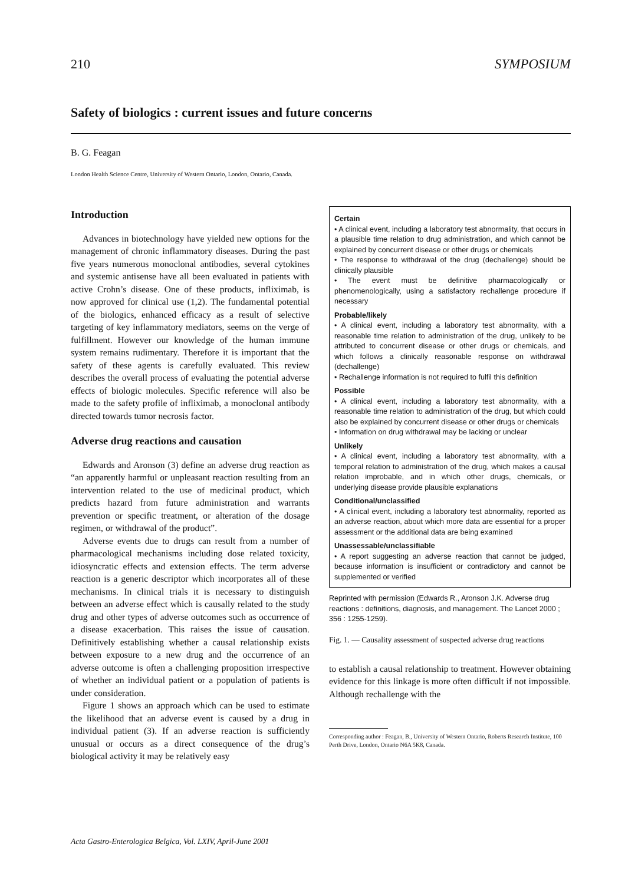210 SYMPOSIUM
Safety of biologics : current issues and future concerns
B. G. Feagan
London Health Science Centre, University of Western Ontario, London, Ontario, Canada.
Introduction
Advances in biotechnology have yielded new options for the management of chronic inflammatory diseases. During the past five years numerous monoclonal antibodies, several cytokines and systemic antisense have all been evaluated in patients with active Crohn’s disease. One of these products, infliximab, is now approved for clinical use (1,2). The fundamental potential of the biologics, enhanced efficacy as a result of selective targeting of key inflammatory mediators, seems on the verge of fulfillment. However our knowledge of the human immune system remains rudimentary. Therefore it is important that the safety of these agents is carefully evaluated. This review describes the overall process of evaluating the potential adverse effects of biologic molecules. Specific reference will also be made to the safety profile of infliximab, a monoclonal antibody directed towards tumor necrosis factor.
Adverse drug reactions and causation
Edwards and Aronson (3) define an adverse drug reaction as “an apparently harmful or unpleasant reaction resulting from an intervention related to the use of medicinal product, which predicts hazard from future administration and warrants prevention or specific treatment, or alteration of the dosage regimen, or withdrawal of the product”.
Adverse events due to drugs can result from a number of pharmacological mechanisms including dose related toxicity, idiosyncratic effects and extension effects. The term adverse reaction is a generic descriptor which incorporates all of these mechanisms. In clinical trials it is necessary to distinguish between an adverse effect which is causally related to the study drug and other types of adverse outcomes such as occurrence of a disease exacerbation. This raises the issue of causation. Definitively establishing whether a causal relationship exists between exposure to a new drug and the occurrence of an adverse outcome is often a challenging proposition irrespective of whether an individual patient or a population of patients is under consideration.
Figure 1 shows an approach which can be used to estimate the likelihood that an adverse event is caused by a drug in individual patient (3). If an adverse reaction is sufficiently unusual or occurs as a direct consequence of the drug’s biological activity it may be relatively easy
Certain
• A clinical event, including a laboratory test abnormality, that occurs in a plausible time relation to drug administration, and which cannot be explained by concurrent disease or other drugs or chemicals
• The response to withdrawal of the drug (dechallenge) should be clinically plausible
• The event must be definitive pharmacologically or phenomenologically, using a satisfactory rechallenge procedure if necessary
Probable/likely
• A clinical event, including a laboratory test abnormality, with a reasonable time relation to administration of the drug, unlikely to be attributed to concurrent disease or other drugs or chemicals, and which follows a clinically reasonable response on withdrawal (dechallenge)
• Rechallenge information is not required to fulfil this definition
Possible
• A clinical event, including a laboratory test abnormality, with a reasonable time relation to administration of the drug, but which could also be explained by concurrent disease or other drugs or chemicals
• Information on drug withdrawal may be lacking or unclear
Unlikely
• A clinical event, including a laboratory test abnormality, with a temporal relation to administration of the drug, which makes a causal relation improbable, and in which other drugs, chemicals, or underlying disease provide plausible explanations
Conditional/unclassified
• A clinical event, including a laboratory test abnormality, reported as an adverse reaction, about which more data are essential for a proper assessment or the additional data are being examined
Unassessable/unclassifiable
• A report suggesting an adverse reaction that cannot be judged, because information is insufficient or contradictory and cannot be supplemented or verified
Reprinted with permission (Edwards R., Aronson J.K. Adverse drug reactions : definitions, diagnosis, and management. The Lancet 2000 ; 356 : 1255-1259).
Fig. 1. — Causality assessment of suspected adverse drug reactions
to establish a causal relationship to treatment. However obtaining evidence for this linkage is more often difficult if not impossible. Although rechallenge with the
Corresponding author : Feagan, B., University of Western Ontario, Roberts Research Institute, 100 Perth Drive, London, Ontario N6A 5K8, Canada.
Acta Gastro-Enterologica Belgica, Vol. LXIV, April-June 2001